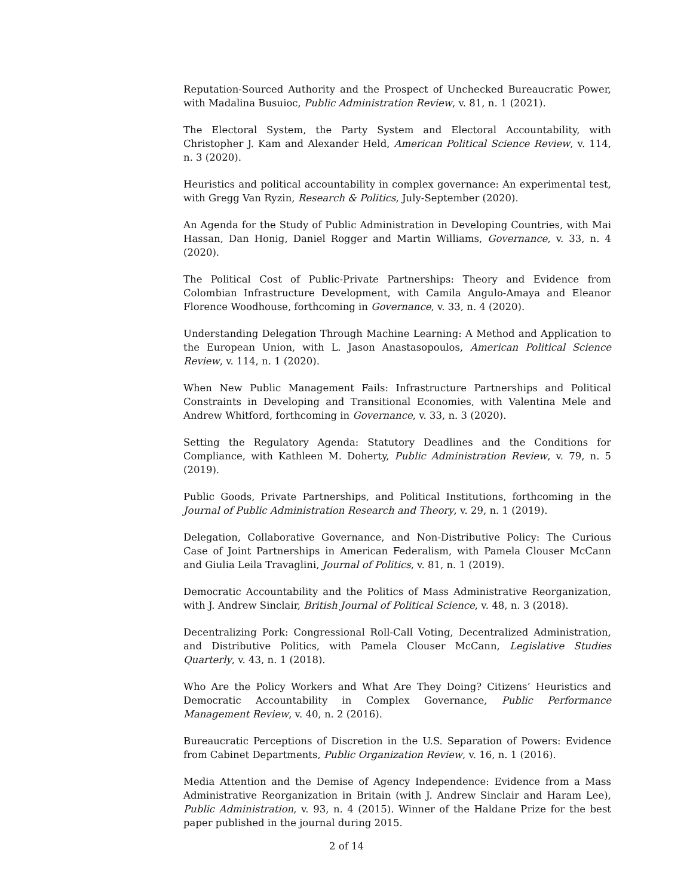Reputation-Sourced Authority and the Prospect of Unchecked Bureaucratic Power, with Madalina Busuioc, Public Administration Review, v. 81, n. 1 (2021).
The Electoral System, the Party System and Electoral Accountability, with Christopher J. Kam and Alexander Held, American Political Science Review, v. 114, n. 3 (2020).
Heuristics and political accountability in complex governance: An experimental test, with Gregg Van Ryzin, Research & Politics, July-September (2020).
An Agenda for the Study of Public Administration in Developing Countries, with Mai Hassan, Dan Honig, Daniel Rogger and Martin Williams, Governance, v. 33, n. 4 (2020).
The Political Cost of Public-Private Partnerships: Theory and Evidence from Colombian Infrastructure Development, with Camila Angulo-Amaya and Eleanor Florence Woodhouse, forthcoming in Governance, v. 33, n. 4 (2020).
Understanding Delegation Through Machine Learning: A Method and Application to the European Union, with L. Jason Anastasopoulos, American Political Science Review, v. 114, n. 1 (2020).
When New Public Management Fails: Infrastructure Partnerships and Political Constraints in Developing and Transitional Economies, with Valentina Mele and Andrew Whitford, forthcoming in Governance, v. 33, n. 3 (2020).
Setting the Regulatory Agenda: Statutory Deadlines and the Conditions for Compliance, with Kathleen M. Doherty, Public Administration Review, v. 79, n. 5 (2019).
Public Goods, Private Partnerships, and Political Institutions, forthcoming in the Journal of Public Administration Research and Theory, v. 29, n. 1 (2019).
Delegation, Collaborative Governance, and Non-Distributive Policy: The Curious Case of Joint Partnerships in American Federalism, with Pamela Clouser McCann and Giulia Leila Travaglini, Journal of Politics, v. 81, n. 1 (2019).
Democratic Accountability and the Politics of Mass Administrative Reorganization, with J. Andrew Sinclair, British Journal of Political Science, v. 48, n. 3 (2018).
Decentralizing Pork: Congressional Roll-Call Voting, Decentralized Administration, and Distributive Politics, with Pamela Clouser McCann, Legislative Studies Quarterly, v. 43, n. 1 (2018).
Who Are the Policy Workers and What Are They Doing? Citizens’ Heuristics and Democratic Accountability in Complex Governance, Public Performance Management Review, v. 40, n. 2 (2016).
Bureaucratic Perceptions of Discretion in the U.S. Separation of Powers: Evidence from Cabinet Departments, Public Organization Review, v. 16, n. 1 (2016).
Media Attention and the Demise of Agency Independence: Evidence from a Mass Administrative Reorganization in Britain (with J. Andrew Sinclair and Haram Lee), Public Administration, v. 93, n. 4 (2015). Winner of the Haldane Prize for the best paper published in the journal during 2015.
2 of 14